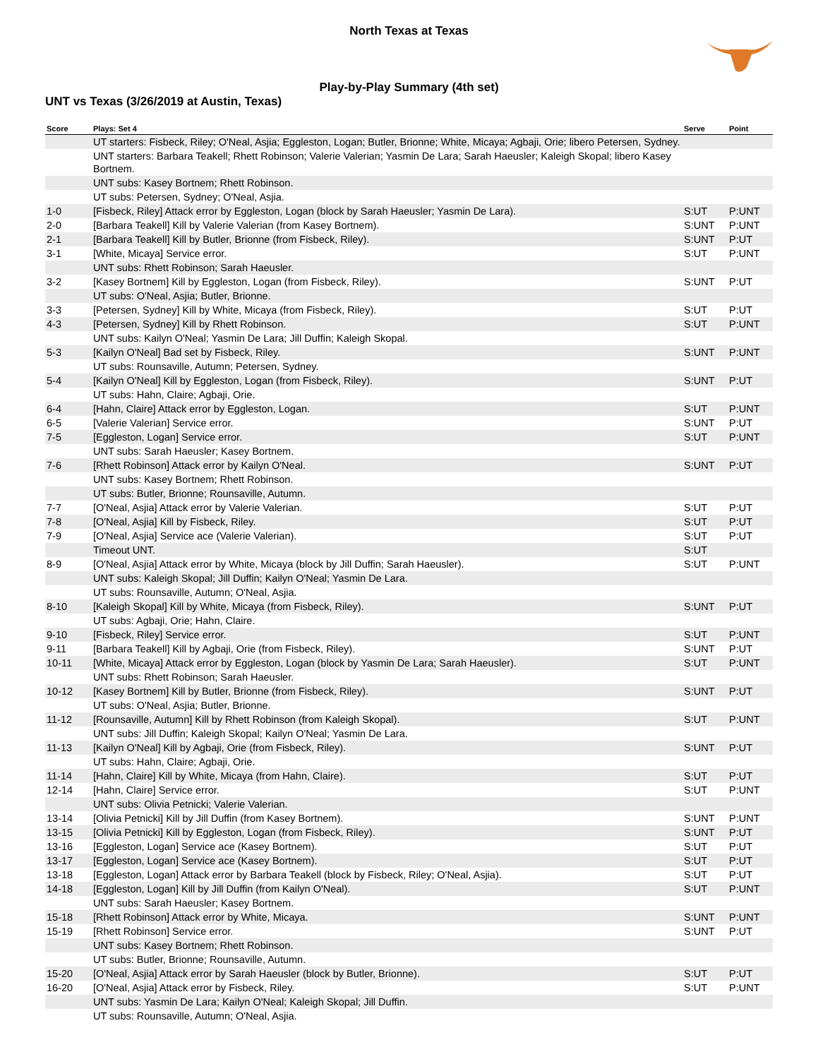North Texas at Texas
Play-by-Play Summary (4th set)
UNT vs Texas (3/26/2019 at Austin, Texas)
| Score | Plays: Set 4 | Serve | Point |
| --- | --- | --- | --- |
| | UT starters: Fisbeck, Riley; O'Neal, Asjia; Eggleston, Logan; Butler, Brionne; White, Micaya; Agbaji, Orie; libero Petersen, Sydney. | | |
| | UNT starters: Barbara Teakell; Rhett Robinson; Valerie Valerian; Yasmin De Lara; Sarah Haeusler; Kaleigh Skopal; libero Kasey Bortnem. | | |
| | UNT subs: Kasey Bortnem; Rhett Robinson. | | |
| | UT subs: Petersen, Sydney; O'Neal, Asjia. | | |
| 1-0 | [Fisbeck, Riley] Attack error by Eggleston, Logan (block by Sarah Haeusler; Yasmin De Lara). | S:UT | P:UNT |
| 2-0 | [Barbara Teakell] Kill by Valerie Valerian (from Kasey Bortnem). | S:UNT | P:UNT |
| 2-1 | [Barbara Teakell] Kill by Butler, Brionne (from Fisbeck, Riley). | S:UNT | P:UT |
| 3-1 | [White, Micaya] Service error. | S:UT | P:UNT |
| | UNT subs: Rhett Robinson; Sarah Haeusler. | | |
| 3-2 | [Kasey Bortnem] Kill by Eggleston, Logan (from Fisbeck, Riley). | S:UNT | P:UT |
| | UT subs: O'Neal, Asjia; Butler, Brionne. | | |
| 3-3 | [Petersen, Sydney] Kill by White, Micaya (from Fisbeck, Riley). | S:UT | P:UT |
| 4-3 | [Petersen, Sydney] Kill by Rhett Robinson. | S:UT | P:UNT |
| | UNT subs: Kailyn O'Neal; Yasmin De Lara; Jill Duffin; Kaleigh Skopal. | | |
| 5-3 | [Kailyn O'Neal] Bad set by Fisbeck, Riley. | S:UNT | P:UNT |
| | UT subs: Rounsaville, Autumn; Petersen, Sydney. | | |
| 5-4 | [Kailyn O'Neal] Kill by Eggleston, Logan (from Fisbeck, Riley). | S:UNT | P:UT |
| | UT subs: Hahn, Claire; Agbaji, Orie. | | |
| 6-4 | [Hahn, Claire] Attack error by Eggleston, Logan. | S:UT | P:UNT |
| 6-5 | [Valerie Valerian] Service error. | S:UNT | P:UT |
| 7-5 | [Eggleston, Logan] Service error. | S:UT | P:UNT |
| | UNT subs: Sarah Haeusler; Kasey Bortnem. | | |
| 7-6 | [Rhett Robinson] Attack error by Kailyn O'Neal. | S:UNT | P:UT |
| | UNT subs: Kasey Bortnem; Rhett Robinson. | | |
| | UT subs: Butler, Brionne; Rounsaville, Autumn. | | |
| 7-7 | [O'Neal, Asjia] Attack error by Valerie Valerian. | S:UT | P:UT |
| 7-8 | [O'Neal, Asjia] Kill by Fisbeck, Riley. | S:UT | P:UT |
| 7-9 | [O'Neal, Asjia] Service ace (Valerie Valerian). | S:UT | P:UT |
| | Timeout UNT. | S:UT | |
| 8-9 | [O'Neal, Asjia] Attack error by White, Micaya (block by Jill Duffin; Sarah Haeusler). | S:UT | P:UNT |
| | UNT subs: Kaleigh Skopal; Jill Duffin; Kailyn O'Neal; Yasmin De Lara. | | |
| | UT subs: Rounsaville, Autumn; O'Neal, Asjia. | | |
| 8-10 | [Kaleigh Skopal] Kill by White, Micaya (from Fisbeck, Riley). | S:UNT | P:UT |
| | UT subs: Agbaji, Orie; Hahn, Claire. | | |
| 9-10 | [Fisbeck, Riley] Service error. | S:UT | P:UNT |
| 9-11 | [Barbara Teakell] Kill by Agbaji, Orie (from Fisbeck, Riley). | S:UNT | P:UT |
| 10-11 | [White, Micaya] Attack error by Eggleston, Logan (block by Yasmin De Lara; Sarah Haeusler). | S:UT | P:UNT |
| | UNT subs: Rhett Robinson; Sarah Haeusler. | | |
| 10-12 | [Kasey Bortnem] Kill by Butler, Brionne (from Fisbeck, Riley). | S:UNT | P:UT |
| | UT subs: O'Neal, Asjia; Butler, Brionne. | | |
| 11-12 | [Rounsaville, Autumn] Kill by Rhett Robinson (from Kaleigh Skopal). | S:UT | P:UNT |
| | UNT subs: Jill Duffin; Kaleigh Skopal; Kailyn O'Neal; Yasmin De Lara. | | |
| 11-13 | [Kailyn O'Neal] Kill by Agbaji, Orie (from Fisbeck, Riley). | S:UNT | P:UT |
| | UT subs: Hahn, Claire; Agbaji, Orie. | | |
| 11-14 | [Hahn, Claire] Kill by White, Micaya (from Hahn, Claire). | S:UT | P:UT |
| 12-14 | [Hahn, Claire] Service error. | S:UT | P:UNT |
| | UNT subs: Olivia Petnicki; Valerie Valerian. | | |
| 13-14 | [Olivia Petnicki] Kill by Jill Duffin (from Kasey Bortnem). | S:UNT | P:UNT |
| 13-15 | [Olivia Petnicki] Kill by Eggleston, Logan (from Fisbeck, Riley). | S:UNT | P:UT |
| 13-16 | [Eggleston, Logan] Service ace (Kasey Bortnem). | S:UT | P:UT |
| 13-17 | [Eggleston, Logan] Service ace (Kasey Bortnem). | S:UT | P:UT |
| 13-18 | [Eggleston, Logan] Attack error by Barbara Teakell (block by Fisbeck, Riley; O'Neal, Asjia). | S:UT | P:UT |
| 14-18 | [Eggleston, Logan] Kill by Jill Duffin (from Kailyn O'Neal). | S:UT | P:UNT |
| | UNT subs: Sarah Haeusler; Kasey Bortnem. | | |
| 15-18 | [Rhett Robinson] Attack error by White, Micaya. | S:UNT | P:UNT |
| 15-19 | [Rhett Robinson] Service error. | S:UNT | P:UT |
| | UNT subs: Kasey Bortnem; Rhett Robinson. | | |
| | UT subs: Butler, Brionne; Rounsaville, Autumn. | | |
| 15-20 | [O'Neal, Asjia] Attack error by Sarah Haeusler (block by Butler, Brionne). | S:UT | P:UT |
| 16-20 | [O'Neal, Asjia] Attack error by Fisbeck, Riley. | S:UT | P:UNT |
| | UNT subs: Yasmin De Lara; Kailyn O'Neal; Kaleigh Skopal; Jill Duffin. | | |
| | UT subs: Rounsaville, Autumn; O'Neal, Asjia. | | |